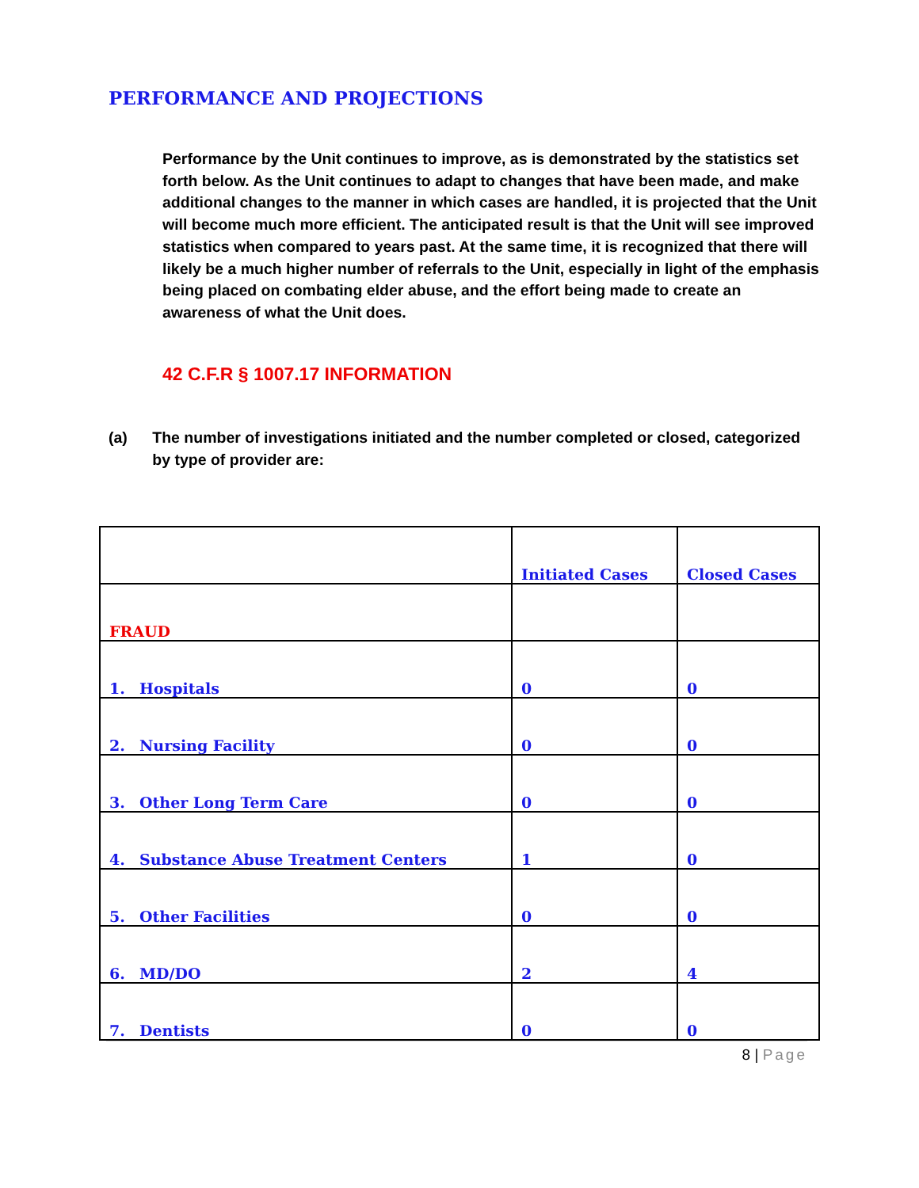PERFORMANCE AND PROJECTIONS
Performance by the Unit continues to improve, as is demonstrated by the statistics set forth below. As the Unit continues to adapt to changes that have been made, and make additional changes to the manner in which cases are handled, it is projected that the Unit will become much more efficient. The anticipated result is that the Unit will see improved statistics when compared to years past. At the same time, it is recognized that there will likely be a much higher number of referrals to the Unit, especially in light of the emphasis being placed on combating elder abuse, and the effort being made to create an awareness of what the Unit does.
42 C.F.R § 1007.17 INFORMATION
(a) The number of investigations initiated and the number completed or closed, categorized by type of provider are:
| | Initiated Cases | Closed Cases |
| FRAUD | | |
| 1. Hospitals | 0 | 0 |
| 2. Nursing Facility | 0 | 0 |
| 3. Other Long Term Care | 0 | 0 |
| 4. Substance Abuse Treatment Centers | 1 | 0 |
| 5. Other Facilities | 0 | 0 |
| 6. MD/DO | 2 | 4 |
| 7. Dentists | 0 | 0 |
8 | Page